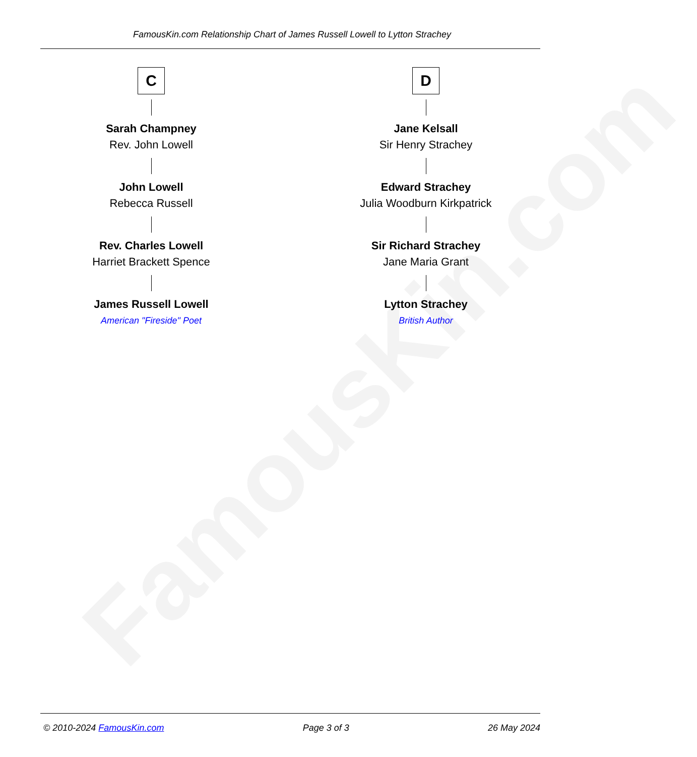FamousKin.com
FamousKin.com Relationship Chart of James Russell Lowell to Lytton Strachey
C
Sarah Champney
Rev. John Lowell
John Lowell
Rebecca Russell
Rev. Charles Lowell
Harriet Brackett Spence
James Russell Lowell
American "Fireside" Poet
D
Jane Kelsall
Sir Henry Strachey
Edward Strachey
Julia Woodburn Kirkpatrick
Sir Richard Strachey
Jane Maria Grant
Lytton Strachey
British Author
© 2010-2024 FamousKin.com Page 3 of 3 26 May 2024